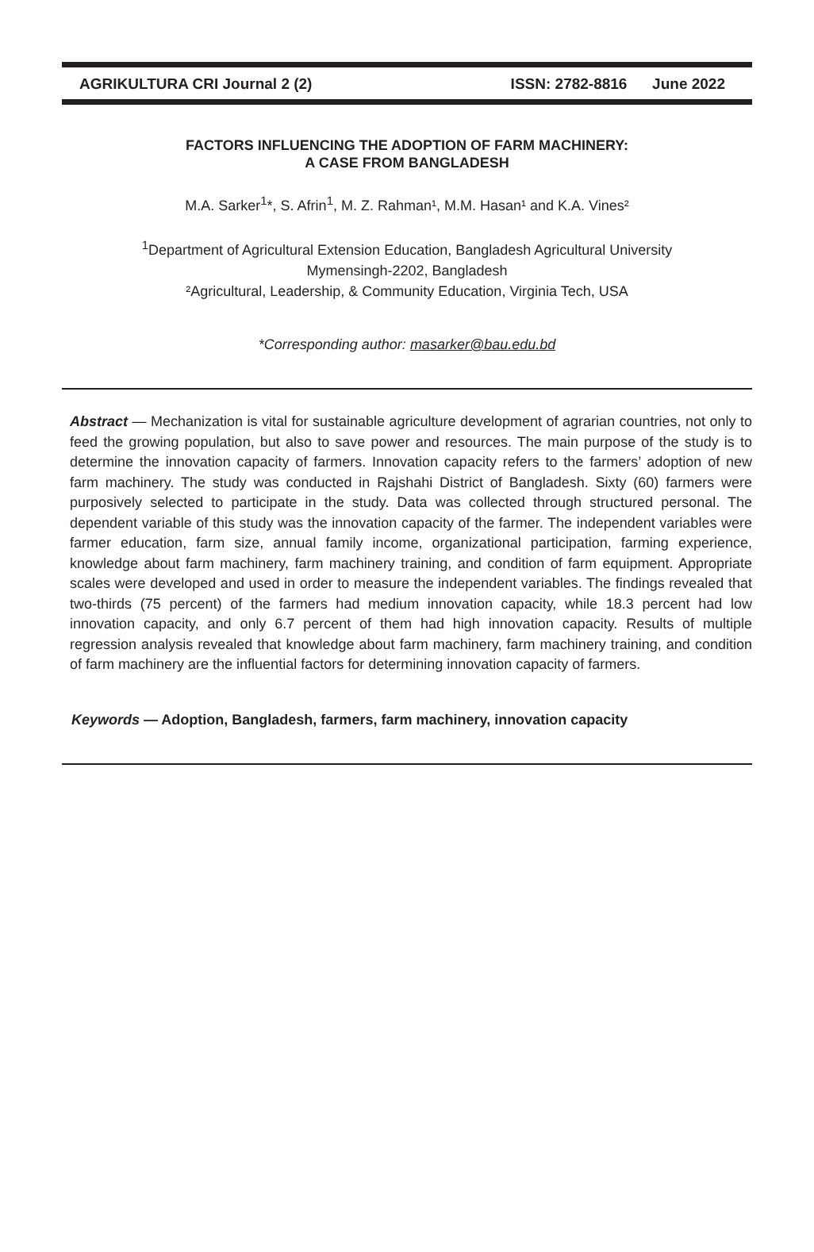AGRIKULTURA CRI Journal 2 (2) ISSN: 2782-8816 June 2022
FACTORS INFLUENCING THE ADOPTION OF FARM MACHINERY:
A CASE FROM BANGLADESH
M.A. Sarker<sup>1</sup>*, S. Afrin<sup>1</sup>, M. Z. Rahman¹, M.M. Hasan¹ and K.A. Vines²
<sup>1</sup> Department of Agricultural Extension Education, Bangladesh Agricultural University
Mymensingh-2202, Bangladesh
²Agricultural, Leadership, & Community Education, Virginia Tech, USA
*Corresponding author: masarker@bau.edu.bd
Abstract — Mechanization is vital for sustainable agriculture development of agrarian countries, not only to feed the growing population, but also to save power and resources. The main purpose of the study is to determine the innovation capacity of farmers. Innovation capacity refers to the farmers’ adoption of new farm machinery. The study was conducted in Rajshahi District of Bangladesh. Sixty (60) farmers were purposively selected to participate in the study. Data was collected through structured personal. The dependent variable of this study was the innovation capacity of the farmer. The independent variables were farmer education, farm size, annual family income, organizational participation, farming experience, knowledge about farm machinery, farm machinery training, and condition of farm equipment. Appropriate scales were developed and used in order to measure the independent variables. The findings revealed that two-thirds (75 percent) of the farmers had medium innovation capacity, while 18.3 percent had low innovation capacity, and only 6.7 percent of them had high innovation capacity. Results of multiple regression analysis revealed that knowledge about farm machinery, farm machinery training, and condition of farm machinery are the influential factors for determining innovation capacity of farmers.
Keywords — Adoption, Bangladesh, farmers, farm machinery, innovation capacity